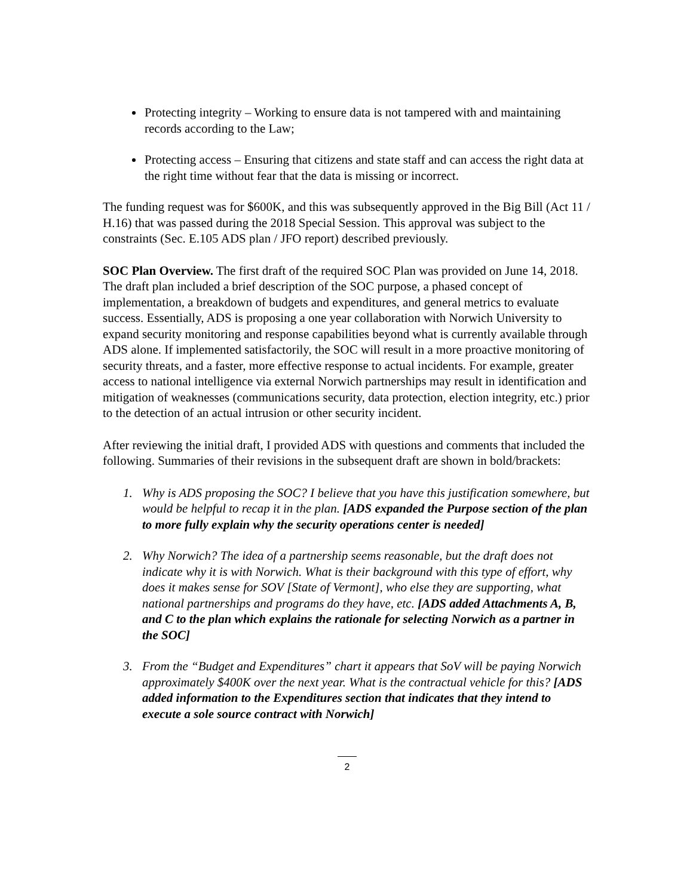Protecting integrity – Working to ensure data is not tampered with and maintaining records according to the Law;
Protecting access – Ensuring that citizens and state staff and can access the right data at the right time without fear that the data is missing or incorrect.
The funding request was for $600K, and this was subsequently approved in the Big Bill (Act 11 / H.16) that was passed during the 2018 Special Session. This approval was subject to the constraints (Sec. E.105 ADS plan / JFO report) described previously.
SOC Plan Overview. The first draft of the required SOC Plan was provided on June 14, 2018. The draft plan included a brief description of the SOC purpose, a phased concept of implementation, a breakdown of budgets and expenditures, and general metrics to evaluate success. Essentially, ADS is proposing a one year collaboration with Norwich University to expand security monitoring and response capabilities beyond what is currently available through ADS alone. If implemented satisfactorily, the SOC will result in a more proactive monitoring of security threats, and a faster, more effective response to actual incidents. For example, greater access to national intelligence via external Norwich partnerships may result in identification and mitigation of weaknesses (communications security, data protection, election integrity, etc.) prior to the detection of an actual intrusion or other security incident.
After reviewing the initial draft, I provided ADS with questions and comments that included the following. Summaries of their revisions in the subsequent draft are shown in bold/brackets:
1. Why is ADS proposing the SOC? I believe that you have this justification somewhere, but would be helpful to recap it in the plan. [ADS expanded the Purpose section of the plan to more fully explain why the security operations center is needed]
2. Why Norwich? The idea of a partnership seems reasonable, but the draft does not indicate why it is with Norwich. What is their background with this type of effort, why does it makes sense for SOV [State of Vermont], who else they are supporting, what national partnerships and programs do they have, etc. [ADS added Attachments A, B, and C to the plan which explains the rationale for selecting Norwich as a partner in the SOC]
3. From the “Budget and Expenditures” chart it appears that SoV will be paying Norwich approximately $400K over the next year. What is the contractual vehicle for this? [ADS added information to the Expenditures section that indicates that they intend to execute a sole source contract with Norwich]
2